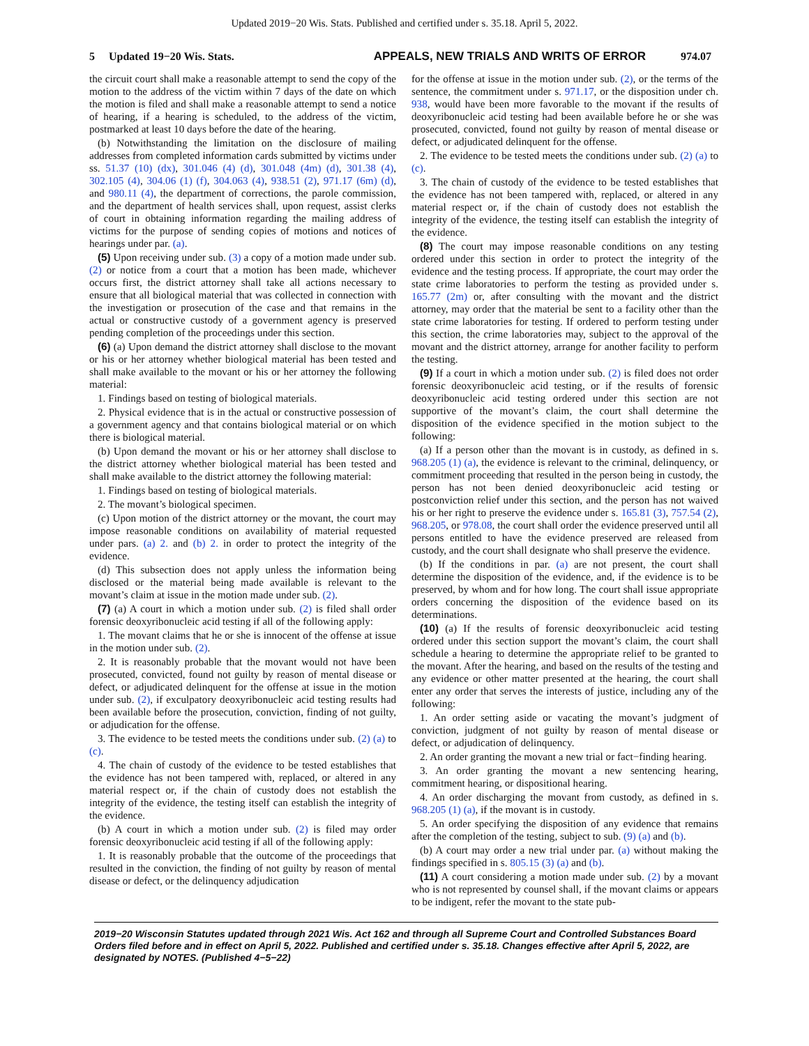Updated 2019−20 Wis. Stats. Published and certified under s. 35.18. April 5, 2022.
5 Updated 19−20 Wis. Stats. APPEALS, NEW TRIALS AND WRITS OF ERROR 974.07
the circuit court shall make a reasonable attempt to send the copy of the motion to the address of the victim within 7 days of the date on which the motion is filed and shall make a reasonable attempt to send a notice of hearing, if a hearing is scheduled, to the address of the victim, postmarked at least 10 days before the date of the hearing.
(b) Notwithstanding the limitation on the disclosure of mailing addresses from completed information cards submitted by victims under ss. 51.37 (10) (dx), 301.046 (4) (d), 301.048 (4m) (d), 301.38 (4), 302.105 (4), 304.06 (1) (f), 304.063 (4), 938.51 (2), 971.17 (6m) (d), and 980.11 (4), the department of corrections, the parole commission, and the department of health services shall, upon request, assist clerks of court in obtaining information regarding the mailing address of victims for the purpose of sending copies of motions and notices of hearings under par. (a).
(5) Upon receiving under sub. (3) a copy of a motion made under sub. (2) or notice from a court that a motion has been made, whichever occurs first, the district attorney shall take all actions necessary to ensure that all biological material that was collected in connection with the investigation or prosecution of the case and that remains in the actual or constructive custody of a government agency is preserved pending completion of the proceedings under this section.
(6) (a) Upon demand the district attorney shall disclose to the movant or his or her attorney whether biological material has been tested and shall make available to the movant or his or her attorney the following material:
1. Findings based on testing of biological materials.
2. Physical evidence that is in the actual or constructive possession of a government agency and that contains biological material or on which there is biological material.
(b) Upon demand the movant or his or her attorney shall disclose to the district attorney whether biological material has been tested and shall make available to the district attorney the following material:
1. Findings based on testing of biological materials.
2. The movant’s biological specimen.
(c) Upon motion of the district attorney or the movant, the court may impose reasonable conditions on availability of material requested under pars. (a) 2. and (b) 2. in order to protect the integrity of the evidence.
(d) This subsection does not apply unless the information being disclosed or the material being made available is relevant to the movant’s claim at issue in the motion made under sub. (2).
(7) (a) A court in which a motion under sub. (2) is filed shall order forensic deoxyribonucleic acid testing if all of the following apply:
1. The movant claims that he or she is innocent of the offense at issue in the motion under sub. (2).
2. It is reasonably probable that the movant would not have been prosecuted, convicted, found not guilty by reason of mental disease or defect, or adjudicated delinquent for the offense at issue in the motion under sub. (2), if exculpatory deoxyribonucleic acid testing results had been available before the prosecution, conviction, finding of not guilty, or adjudication for the offense.
3. The evidence to be tested meets the conditions under sub. (2) (a) to (c).
4. The chain of custody of the evidence to be tested establishes that the evidence has not been tampered with, replaced, or altered in any material respect or, if the chain of custody does not establish the integrity of the evidence, the testing itself can establish the integrity of the evidence.
(b) A court in which a motion under sub. (2) is filed may order forensic deoxyribonucleic acid testing if all of the following apply:
1. It is reasonably probable that the outcome of the proceedings that resulted in the conviction, the finding of not guilty by reason of mental disease or defect, or the delinquency adjudication
for the offense at issue in the motion under sub. (2), or the terms of the sentence, the commitment under s. 971.17, or the disposition under ch. 938, would have been more favorable to the movant if the results of deoxyribonucleic acid testing had been available before he or she was prosecuted, convicted, found not guilty by reason of mental disease or defect, or adjudicated delinquent for the offense.
2. The evidence to be tested meets the conditions under sub. (2) (a) to (c).
3. The chain of custody of the evidence to be tested establishes that the evidence has not been tampered with, replaced, or altered in any material respect or, if the chain of custody does not establish the integrity of the evidence, the testing itself can establish the integrity of the evidence.
(8) The court may impose reasonable conditions on any testing ordered under this section in order to protect the integrity of the evidence and the testing process. If appropriate, the court may order the state crime laboratories to perform the testing as provided under s. 165.77 (2m) or, after consulting with the movant and the district attorney, may order that the material be sent to a facility other than the state crime laboratories for testing. If ordered to perform testing under this section, the crime laboratories may, subject to the approval of the movant and the district attorney, arrange for another facility to perform the testing.
(9) If a court in which a motion under sub. (2) is filed does not order forensic deoxyribonucleic acid testing, or if the results of forensic deoxyribonucleic acid testing ordered under this section are not supportive of the movant’s claim, the court shall determine the disposition of the evidence specified in the motion subject to the following:
(a) If a person other than the movant is in custody, as defined in s. 968.205 (1) (a), the evidence is relevant to the criminal, delinquency, or commitment proceeding that resulted in the person being in custody, the person has not been denied deoxyribonucleic acid testing or postconviction relief under this section, and the person has not waived his or her right to preserve the evidence under s. 165.81 (3), 757.54 (2), 968.205, or 978.08, the court shall order the evidence preserved until all persons entitled to have the evidence preserved are released from custody, and the court shall designate who shall preserve the evidence.
(b) If the conditions in par. (a) are not present, the court shall determine the disposition of the evidence, and, if the evidence is to be preserved, by whom and for how long. The court shall issue appropriate orders concerning the disposition of the evidence based on its determinations.
(10) (a) If the results of forensic deoxyribonucleic acid testing ordered under this section support the movant’s claim, the court shall schedule a hearing to determine the appropriate relief to be granted to the movant. After the hearing, and based on the results of the testing and any evidence or other matter presented at the hearing, the court shall enter any order that serves the interests of justice, including any of the following:
1. An order setting aside or vacating the movant’s judgment of conviction, judgment of not guilty by reason of mental disease or defect, or adjudication of delinquency.
2. An order granting the movant a new trial or fact−finding hearing.
3. An order granting the movant a new sentencing hearing, commitment hearing, or dispositional hearing.
4. An order discharging the movant from custody, as defined in s. 968.205 (1) (a), if the movant is in custody.
5. An order specifying the disposition of any evidence that remains after the completion of the testing, subject to sub. (9) (a) and (b).
(b) A court may order a new trial under par. (a) without making the findings specified in s. 805.15 (3) (a) and (b).
(11) A court considering a motion made under sub. (2) by a movant who is not represented by counsel shall, if the movant claims or appears to be indigent, refer the movant to the state pub-
2019−20 Wisconsin Statutes updated through 2021 Wis. Act 162 and through all Supreme Court and Controlled Substances Board Orders filed before and in effect on April 5, 2022. Published and certified under s. 35.18. Changes effective after April 5, 2022, are designated by NOTES. (Published 4−5−22)